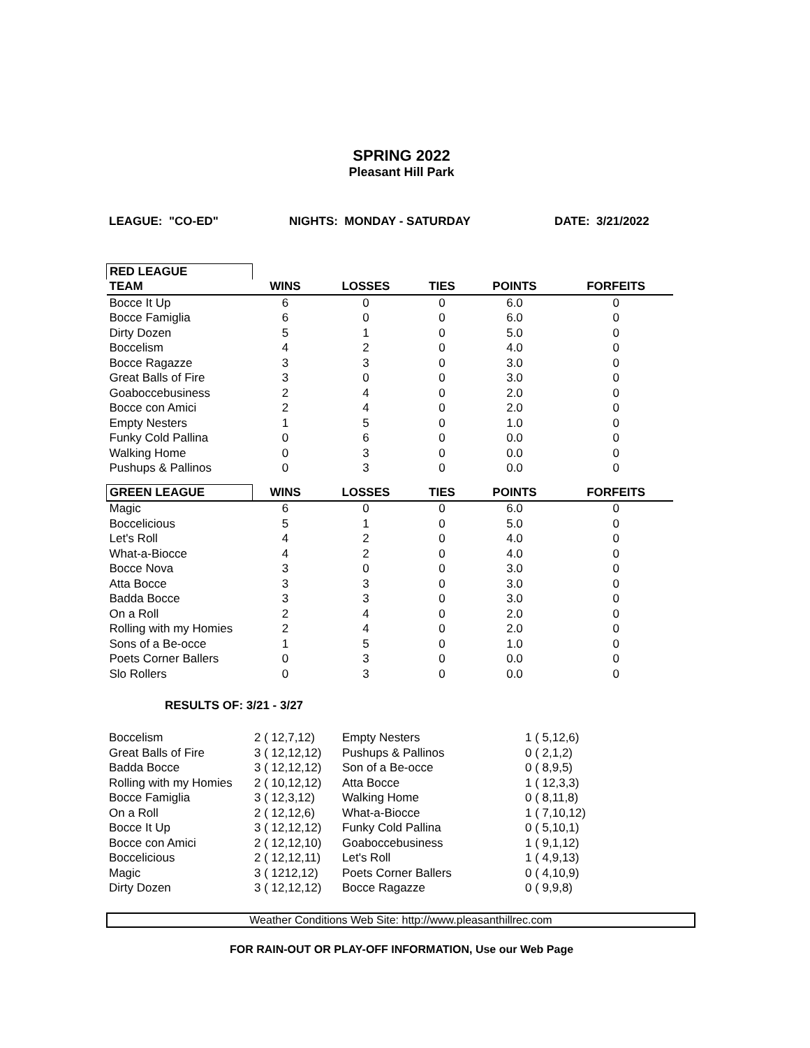SPRING 2022
Pleasant Hill Park
LEAGUE: "CO-ED" NIGHTS: MONDAY - SATURDAY DATE: 3/21/2022
| RED LEAGUE | | | | | |
| --- | --- | --- | --- | --- | --- |
| TEAM | WINS | LOSSES | TIES | POINTS | FORFEITS |
| Bocce It Up | 6 | 0 | 0 | 6.0 | 0 |
| Bocce Famiglia | 6 | 0 | 0 | 6.0 | 0 |
| Dirty Dozen | 5 | 1 | 0 | 5.0 | 0 |
| Boccelism | 4 | 2 | 0 | 4.0 | 0 |
| Bocce Ragazze | 3 | 3 | 0 | 3.0 | 0 |
| Great Balls of Fire | 3 | 0 | 0 | 3.0 | 0 |
| Goaboccebusiness | 2 | 4 | 0 | 2.0 | 0 |
| Bocce con Amici | 2 | 4 | 0 | 2.0 | 0 |
| Empty Nesters | 1 | 5 | 0 | 1.0 | 0 |
| Funky Cold Pallina | 0 | 6 | 0 | 0.0 | 0 |
| Walking Home | 0 | 3 | 0 | 0.0 | 0 |
| Pushups & Pallinos | 0 | 3 | 0 | 0.0 | 0 |
| GREEN LEAGUE | WINS | LOSSES | TIES | POINTS | FORFEITS |
| Magic | 6 | 0 | 0 | 6.0 | 0 |
| Boccelicious | 5 | 1 | 0 | 5.0 | 0 |
| Let's Roll | 4 | 2 | 0 | 4.0 | 0 |
| What-a-Biocce | 4 | 2 | 0 | 4.0 | 0 |
| Bocce Nova | 3 | 0 | 0 | 3.0 | 0 |
| Atta Bocce | 3 | 3 | 0 | 3.0 | 0 |
| Badda Bocce | 3 | 3 | 0 | 3.0 | 0 |
| On a Roll | 2 | 4 | 0 | 2.0 | 0 |
| Rolling with my Homies | 2 | 4 | 0 | 2.0 | 0 |
| Sons of a Be-occe | 1 | 5 | 0 | 1.0 | 0 |
| Poets Corner Ballers | 0 | 3 | 0 | 0.0 | 0 |
| Slo Rollers | 0 | 3 | 0 | 0.0 | 0 |
RESULTS OF: 3/21 - 3/27
| Boccelism | 2 ( 12,7,12) | Empty Nesters | 1 ( 5,12,6) |
| Great Balls of Fire | 3 ( 12,12,12) | Pushups & Pallinos | 0 ( 2,1,2) |
| Badda Bocce | 3 ( 12,12,12) | Son of a Be-occe | 0 ( 8,9,5) |
| Rolling with my Homies | 2 ( 10,12,12) | Atta Bocce | 1 ( 12,3,3) |
| Bocce Famiglia | 3 ( 12,3,12) | Walking Home | 0 ( 8,11,8) |
| On a Roll | 2 ( 12,12,6) | What-a-Biocce | 1 ( 7,10,12) |
| Bocce It Up | 3 ( 12,12,12) | Funky Cold Pallina | 0 ( 5,10,1) |
| Bocce con Amici | 2 ( 12,12,10) | Goaboccebusiness | 1 ( 9,1,12) |
| Boccelicious | 2 ( 12,12,11) | Let's Roll | 1 ( 4,9,13) |
| Magic | 3 ( 1212,12) | Poets Corner Ballers | 0 ( 4,10,9) |
| Dirty Dozen | 3 ( 12,12,12) | Bocce Ragazze | 0 ( 9,9,8) |
Weather Conditions Web Site: http://www.pleasanthillrec.com
FOR RAIN-OUT OR PLAY-OFF INFORMATION, Use our Web Page